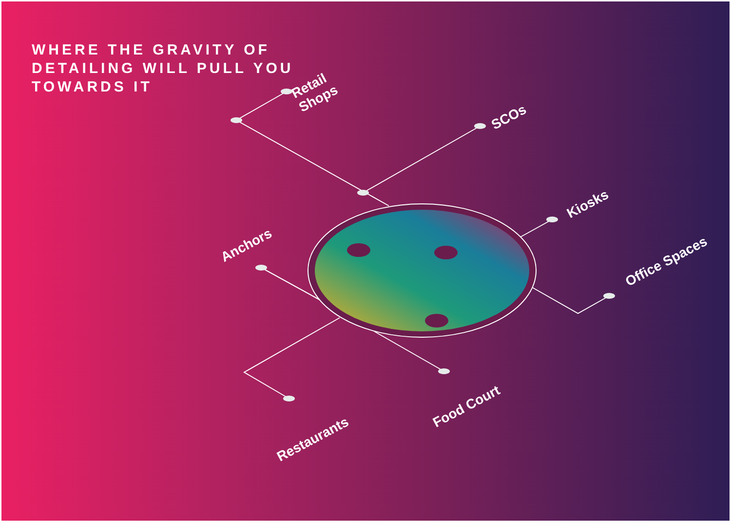WHERE THE GRAVITY OF DETAILING WILL PULL YOU TOWARDS IT
Retail
Shops
SCOs
Kiosks
Office Spaces
Anchors
Food Court
Restaurants